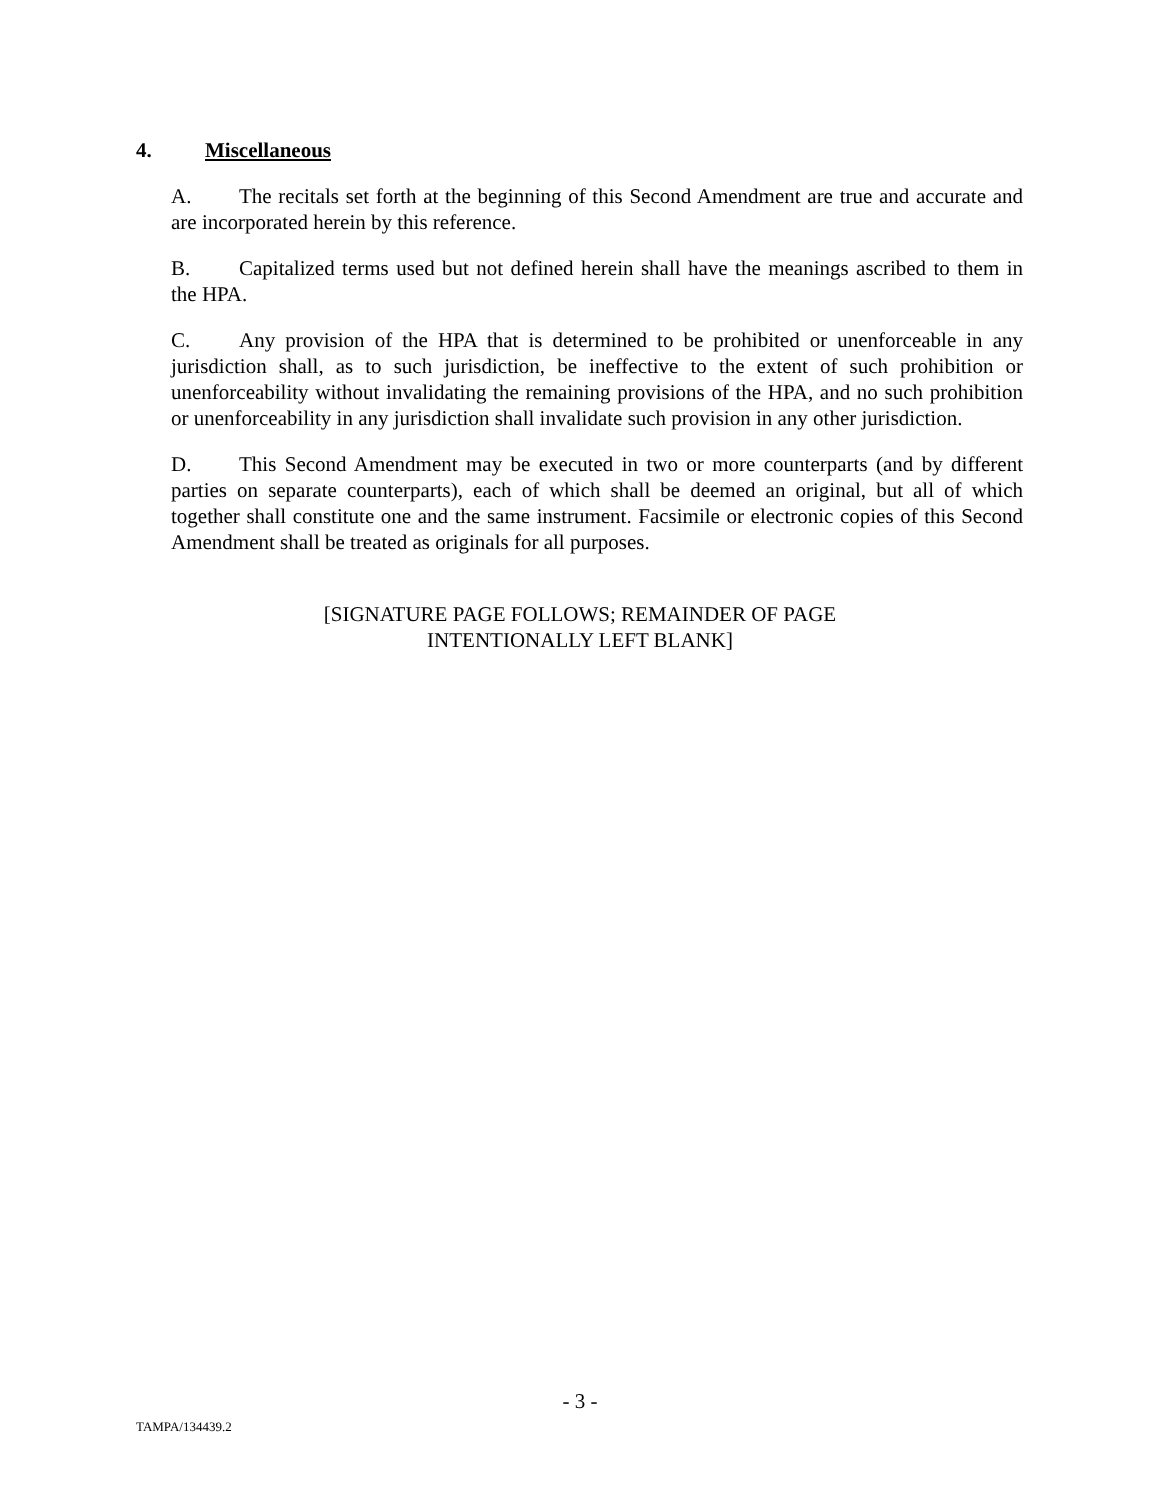4. Miscellaneous
A. The recitals set forth at the beginning of this Second Amendment are true and accurate and are incorporated herein by this reference.
B. Capitalized terms used but not defined herein shall have the meanings ascribed to them in the HPA.
C. Any provision of the HPA that is determined to be prohibited or unenforceable in any jurisdiction shall, as to such jurisdiction, be ineffective to the extent of such prohibition or unenforceability without invalidating the remaining provisions of the HPA, and no such prohibition or unenforceability in any jurisdiction shall invalidate such provision in any other jurisdiction.
D. This Second Amendment may be executed in two or more counterparts (and by different parties on separate counterparts), each of which shall be deemed an original, but all of which together shall constitute one and the same instrument. Facsimile or electronic copies of this Second Amendment shall be treated as originals for all purposes.
[SIGNATURE PAGE FOLLOWS; REMAINDER OF PAGE
INTENTIONALLY LEFT BLANK]
- 3 -
TAMPA/134439.2